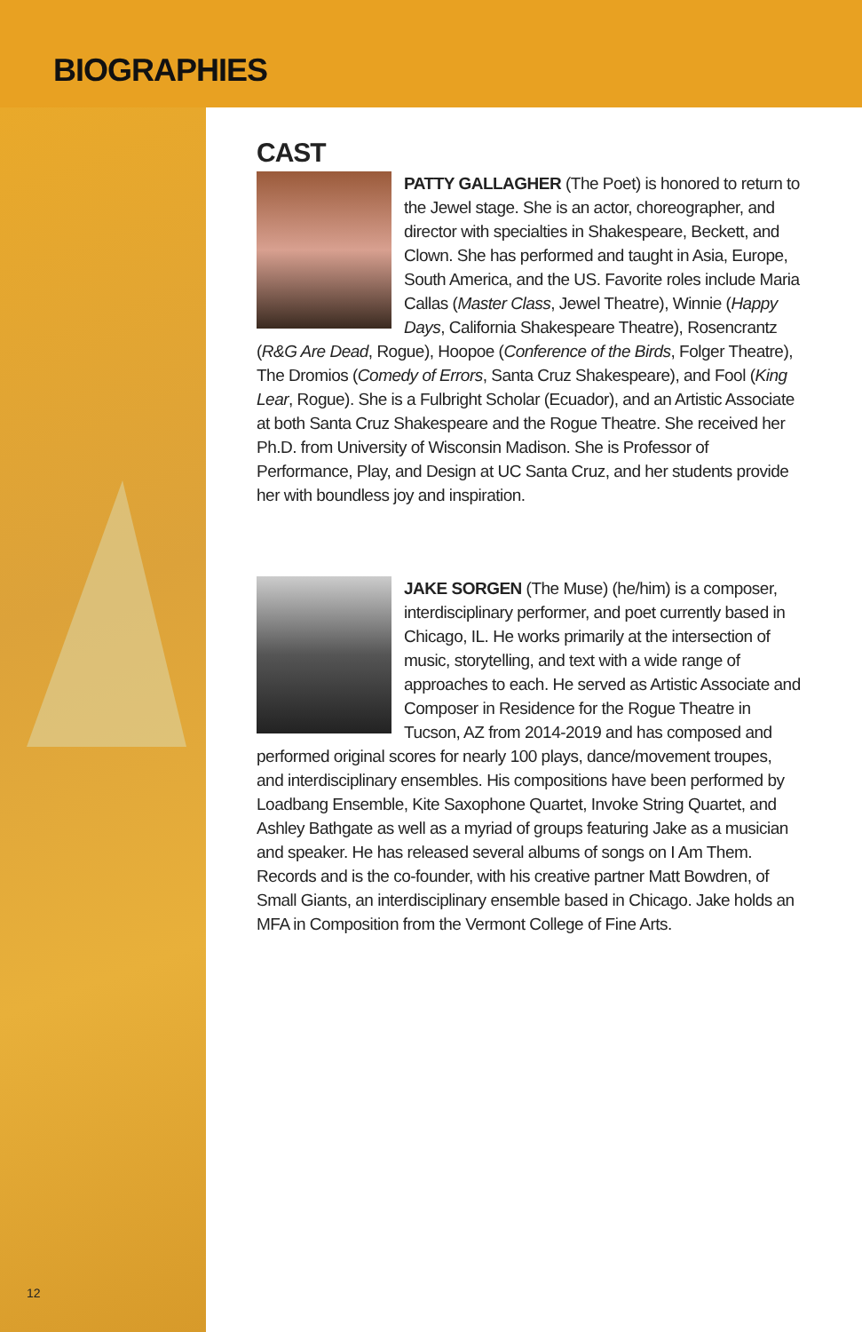BIOGRAPHIES
12
CAST
PATTY GALLAGHER (The Poet) is honored to return to the Jewel stage. She is an actor, choreographer, and director with specialties in Shakespeare, Beckett, and Clown. She has performed and taught in Asia, Europe, South America, and the US. Favorite roles include Maria Callas (Master Class, Jewel Theatre), Winnie (Happy Days, California Shakespeare Theatre), Rosencrantz (R&G Are Dead, Rogue), Hoopoe (Conference of the Birds, Folger Theatre), The Dromios (Comedy of Errors, Santa Cruz Shakespeare), and Fool (King Lear, Rogue). She is a Fulbright Scholar (Ecuador), and an Artistic Associate at both Santa Cruz Shakespeare and the Rogue Theatre. She received her Ph.D. from University of Wisconsin Madison. She is Professor of Performance, Play, and Design at UC Santa Cruz, and her students provide her with boundless joy and inspiration.
JAKE SORGEN (The Muse) (he/him) is a composer, interdisciplinary performer, and poet currently based in Chicago, IL. He works primarily at the intersection of music, storytelling, and text with a wide range of approaches to each. He served as Artistic Associate and Composer in Residence for the Rogue Theatre in Tucson, AZ from 2014-2019 and has composed and performed original scores for nearly 100 plays, dance/movement troupes, and interdisciplinary ensembles. His compositions have been performed by Loadbang Ensemble, Kite Saxophone Quartet, Invoke String Quartet, and Ashley Bathgate as well as a myriad of groups featuring Jake as a musician and speaker. He has released several albums of songs on I Am Them. Records and is the co-founder, with his creative partner Matt Bowdren, of Small Giants, an interdisciplinary ensemble based in Chicago. Jake holds an MFA in Composition from the Vermont College of Fine Arts.